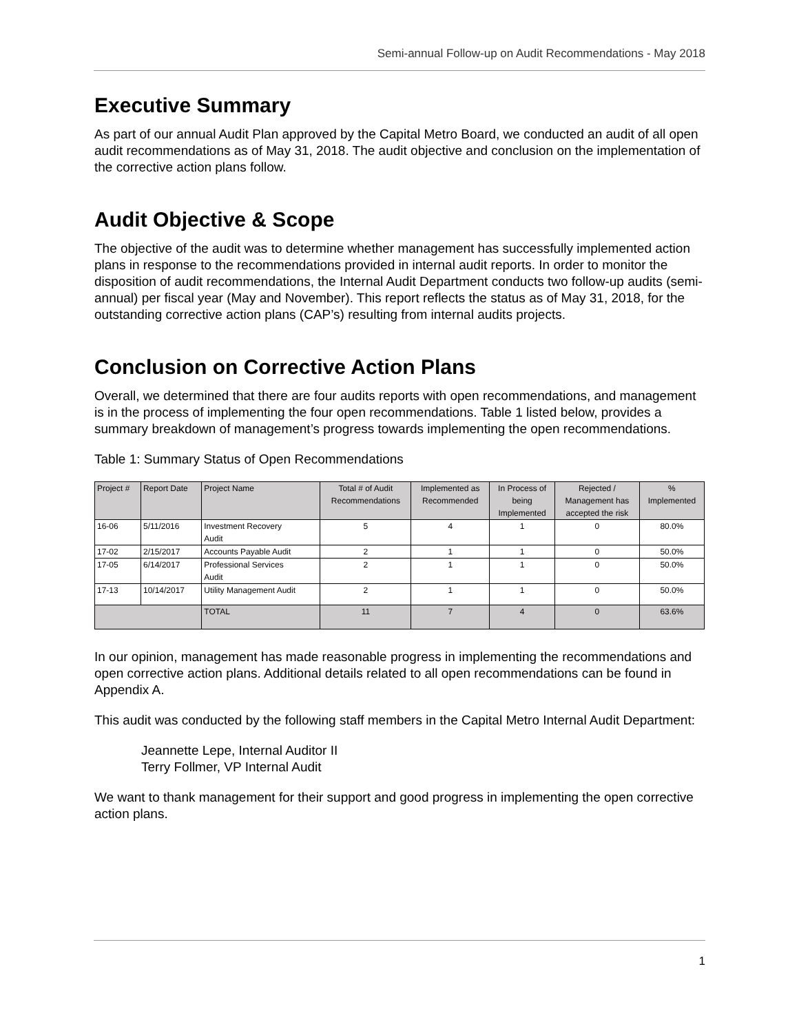Semi-annual Follow-up on Audit Recommendations - May 2018
Executive Summary
As part of our annual Audit Plan approved by the Capital Metro Board, we conducted an audit of all open audit recommendations as of May 31, 2018. The audit objective and conclusion on the implementation of the corrective action plans follow.
Audit Objective & Scope
The objective of the audit was to determine whether management has successfully implemented action plans in response to the recommendations provided in internal audit reports. In order to monitor the disposition of audit recommendations, the Internal Audit Department conducts two follow-up audits (semi-annual) per fiscal year (May and November). This report reflects the status as of May 31, 2018, for the outstanding corrective action plans (CAP’s) resulting from internal audits projects.
Conclusion on Corrective Action Plans
Overall, we determined that there are four audits reports with open recommendations, and management is in the process of implementing the four open recommendations. Table 1 listed below, provides a summary breakdown of management’s progress towards implementing the open recommendations.
Table 1: Summary Status of Open Recommendations
| Project # | Report Date | Project Name | Total # of Audit Recommendations | Implemented as Recommended | In Process of being Implemented | Rejected / Management has accepted the risk | % Implemented |
| --- | --- | --- | --- | --- | --- | --- | --- |
| 16-06 | 5/11/2016 | Investment Recovery Audit | 5 | 4 | 1 | 0 | 80.0% |
| 17-02 | 2/15/2017 | Accounts Payable Audit | 2 | 1 | 1 | 0 | 50.0% |
| 17-05 | 6/14/2017 | Professional Services Audit | 2 | 1 | 1 | 0 | 50.0% |
| 17-13 | 10/14/2017 | Utility Management Audit | 2 | 1 | 1 | 0 | 50.0% |
| | | TOTAL | 11 | 7 | 4 | 0 | 63.6% |
In our opinion, management has made reasonable progress in implementing the recommendations and open corrective action plans. Additional details related to all open recommendations can be found in Appendix A.
This audit was conducted by the following staff members in the Capital Metro Internal Audit Department:
Jeannette Lepe, Internal Auditor II
Terry Follmer, VP Internal Audit
We want to thank management for their support and good progress in implementing the open corrective action plans.
1